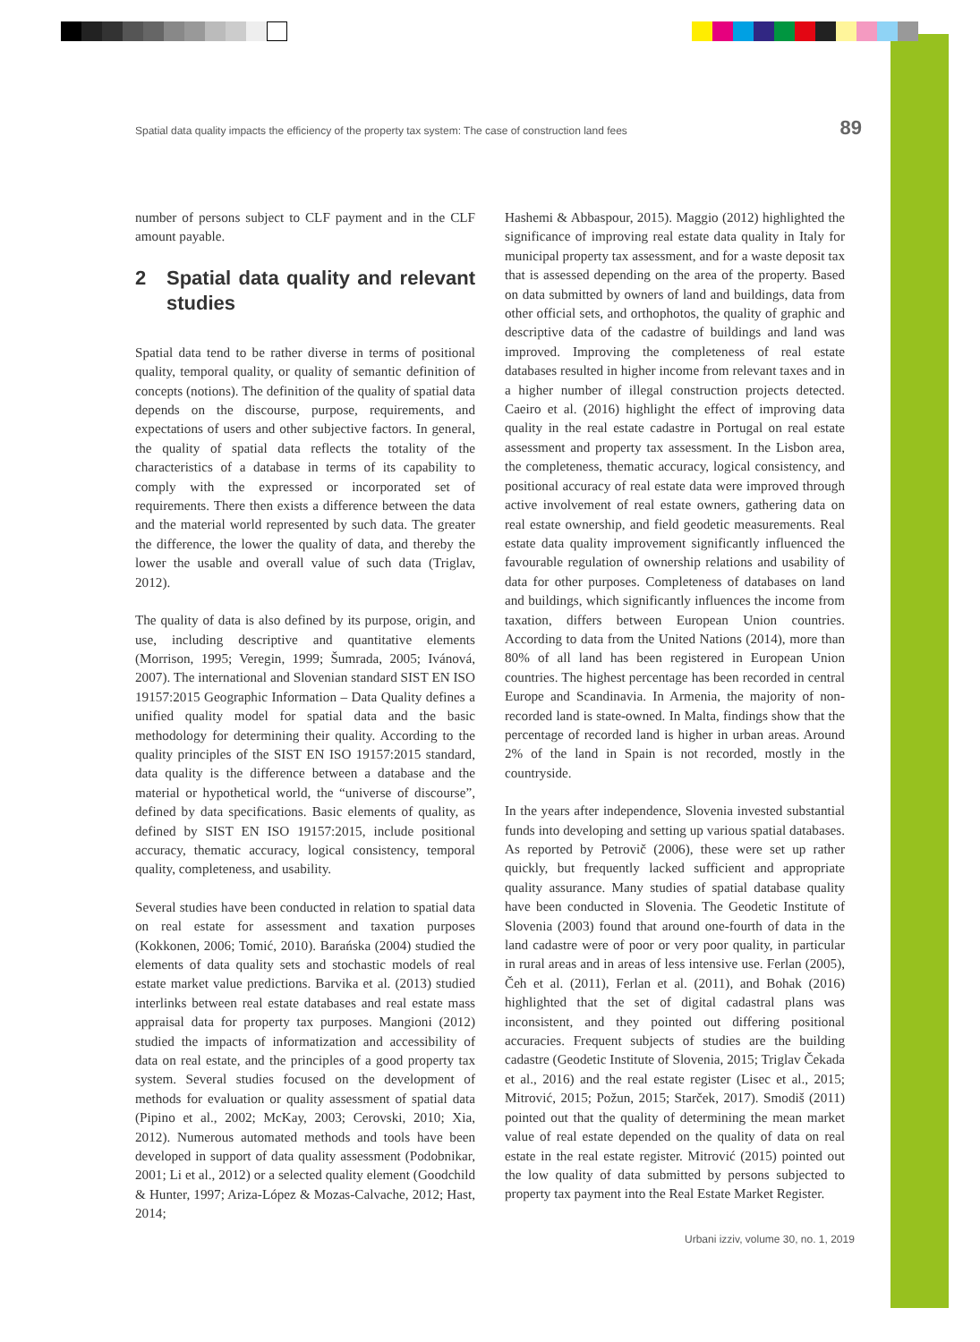Spatial data quality impacts the efficiency of the property tax system: The case of construction land fees
89
number of persons subject to CLF payment and in the CLF amount payable.
2 Spatial data quality and relevant studies
Spatial data tend to be rather diverse in terms of positional quality, temporal quality, or quality of semantic definition of concepts (notions). The definition of the quality of spatial data depends on the discourse, purpose, requirements, and expectations of users and other subjective factors. In general, the quality of spatial data reflects the totality of the characteristics of a database in terms of its capability to comply with the expressed or incorporated set of requirements. There then exists a difference between the data and the material world represented by such data. The greater the difference, the lower the quality of data, and thereby the lower the usable and overall value of such data (Triglav, 2012).
The quality of data is also defined by its purpose, origin, and use, including descriptive and quantitative elements (Morrison, 1995; Veregin, 1999; Šumrada, 2005; Ivánová, 2007). The international and Slovenian standard SIST EN ISO 19157:2015 Geographic Information – Data Quality defines a unified quality model for spatial data and the basic methodology for determining their quality. According to the quality principles of the SIST EN ISO 19157:2015 standard, data quality is the difference between a database and the material or hypothetical world, the “universe of discourse”, defined by data specifications. Basic elements of quality, as defined by SIST EN ISO 19157:2015, include positional accuracy, thematic accuracy, logical consistency, temporal quality, completeness, and usability.
Several studies have been conducted in relation to spatial data on real estate for assessment and taxation purposes (Kokkonen, 2006; Tomić, 2010). Barańska (2004) studied the elements of data quality sets and stochastic models of real estate market value predictions. Barvika et al. (2013) studied interlinks between real estate databases and real estate mass appraisal data for property tax purposes. Mangioni (2012) studied the impacts of informatization and accessibility of data on real estate, and the principles of a good property tax system. Several studies focused on the development of methods for evaluation or quality assessment of spatial data (Pipino et al., 2002; McKay, 2003; Cerovski, 2010; Xia, 2012). Numerous automated methods and tools have been developed in support of data quality assessment (Podobnikar, 2001; Li et al., 2012) or a selected quality element (Goodchild & Hunter, 1997; Ariza-López & Mozas-Calvache, 2012; Hast, 2014;
Hashemi & Abbaspour, 2015). Maggio (2012) highlighted the significance of improving real estate data quality in Italy for municipal property tax assessment, and for a waste deposit tax that is assessed depending on the area of the property. Based on data submitted by owners of land and buildings, data from other official sets, and orthophotos, the quality of graphic and descriptive data of the cadastre of buildings and land was improved. Improving the completeness of real estate databases resulted in higher income from relevant taxes and in a higher number of illegal construction projects detected. Caeiro et al. (2016) highlight the effect of improving data quality in the real estate cadastre in Portugal on real estate assessment and property tax assessment. In the Lisbon area, the completeness, thematic accuracy, logical consistency, and positional accuracy of real estate data were improved through active involvement of real estate owners, gathering data on real estate ownership, and field geodetic measurements. Real estate data quality improvement significantly influenced the favourable regulation of ownership relations and usability of data for other purposes. Completeness of databases on land and buildings, which significantly influences the income from taxation, differs between European Union countries. According to data from the United Nations (2014), more than 80% of all land has been registered in European Union countries. The highest percentage has been recorded in central Europe and Scandinavia. In Armenia, the majority of non-recorded land is state-owned. In Malta, findings show that the percentage of recorded land is higher in urban areas. Around 2% of the land in Spain is not recorded, mostly in the countryside.
In the years after independence, Slovenia invested substantial funds into developing and setting up various spatial databases. As reported by Petrovič (2006), these were set up rather quickly, but frequently lacked sufficient and appropriate quality assurance. Many studies of spatial database quality have been conducted in Slovenia. The Geodetic Institute of Slovenia (2003) found that around one-fourth of data in the land cadastre were of poor or very poor quality, in particular in rural areas and in areas of less intensive use. Ferlan (2005), Čeh et al. (2011), Ferlan et al. (2011), and Bohak (2016) highlighted that the set of digital cadastral plans was inconsistent, and they pointed out differing positional accuracies. Frequent subjects of studies are the building cadastre (Geodetic Institute of Slovenia, 2015; Triglav Čekada et al., 2016) and the real estate register (Lisec et al., 2015; Mitrović, 2015; Požun, 2015; Starček, 2017). Smodiš (2011) pointed out that the quality of determining the mean market value of real estate depended on the quality of data on real estate in the real estate register. Mitrović (2015) pointed out the low quality of data submitted by persons subjected to property tax payment into the Real Estate Market Register.
Urbani izziv, volume 30, no. 1, 2019